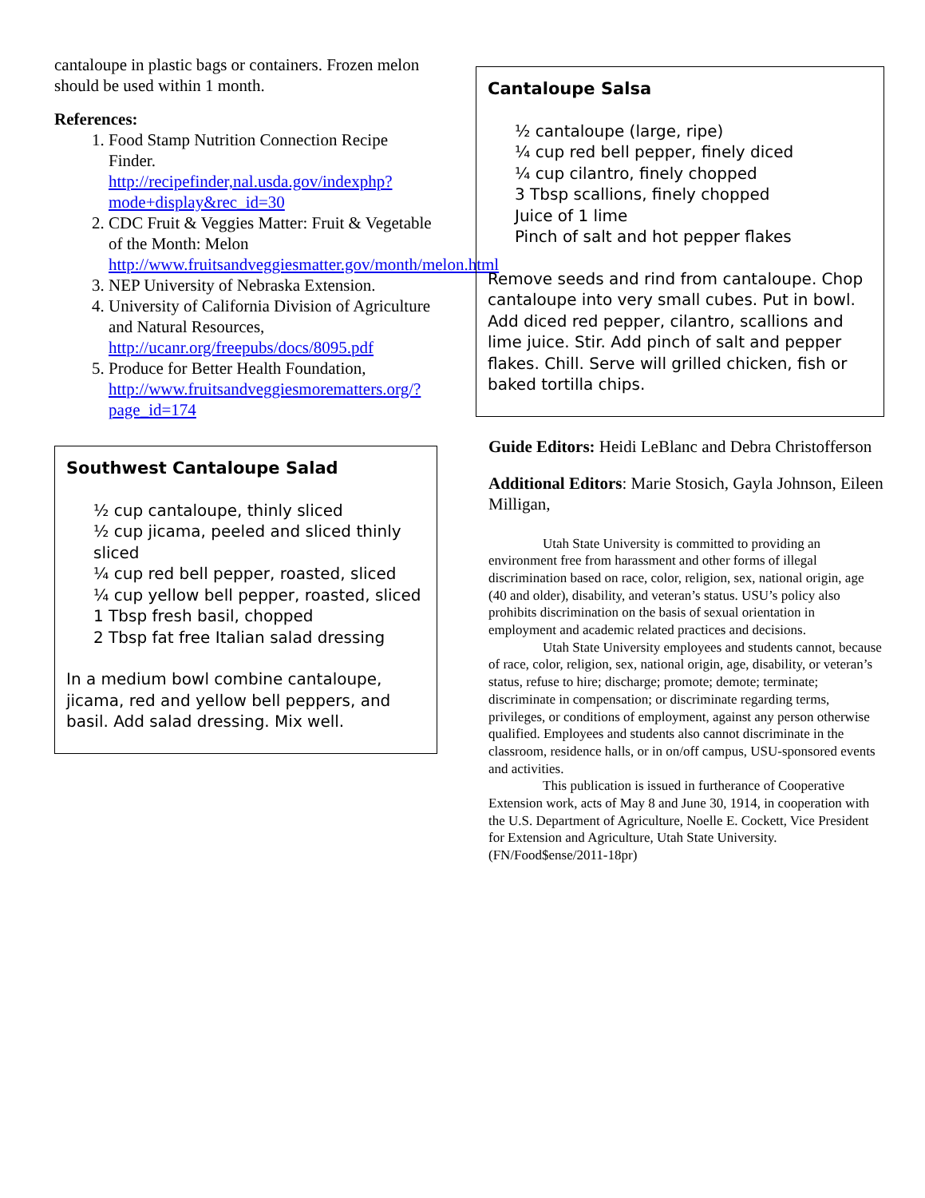cantaloupe in plastic bags or containers. Frozen melon should be used within 1 month.
References:
1. Food Stamp Nutrition Connection Recipe Finder. http://recipefinder,nal.usda.gov/indexphp?mode+display&rec_id=30
2. CDC Fruit & Veggies Matter: Fruit & Vegetable of the Month: Melon http://www.fruitsandveggiesmatter.gov/month/melon.html
3. NEP University of Nebraska Extension.
4. University of California Division of Agriculture and Natural Resources, http://ucanr.org/freepubs/docs/8095.pdf
5. Produce for Better Health Foundation, http://www.fruitsandveggiesmorematters.org/?page_id=174
Southwest Cantaloupe Salad
½ cup cantaloupe, thinly sliced
½ cup jicama, peeled and sliced thinly sliced
¼ cup red bell pepper, roasted, sliced
¼ cup yellow bell pepper, roasted, sliced
1 Tbsp fresh basil, chopped
2 Tbsp fat free Italian salad dressing
In a medium bowl combine cantaloupe, jicama, red and yellow bell peppers, and basil. Add salad dressing. Mix well.
Cantaloupe Salsa
½ cantaloupe (large, ripe)
¼ cup red bell pepper, finely diced
¼ cup cilantro, finely chopped
3 Tbsp scallions, finely chopped
Juice of 1 lime
Pinch of salt and hot pepper flakes
Remove seeds and rind from cantaloupe. Chop cantaloupe into very small cubes. Put in bowl. Add diced red pepper, cilantro, scallions and lime juice. Stir. Add pinch of salt and pepper flakes. Chill. Serve will grilled chicken, fish or baked tortilla chips.
Guide Editors: Heidi LeBlanc and Debra Christofferson
Additional Editors: Marie Stosich, Gayla Johnson, Eileen Milligan,
Utah State University is committed to providing an environment free from harassment and other forms of illegal discrimination based on race, color, religion, sex, national origin, age (40 and older), disability, and veteran’s status. USU’s policy also prohibits discrimination on the basis of sexual orientation in employment and academic related practices and decisions.
Utah State University employees and students cannot, because of race, color, religion, sex, national origin, age, disability, or veteran’s status, refuse to hire; discharge; promote; demote; terminate; discriminate in compensation; or discriminate regarding terms, privileges, or conditions of employment, against any person otherwise qualified. Employees and students also cannot discriminate in the classroom, residence halls, or in on/off campus, USU-sponsored events and activities.
This publication is issued in furtherance of Cooperative Extension work, acts of May 8 and June 30, 1914, in cooperation with the U.S. Department of Agriculture, Noelle E. Cockett, Vice President for Extension and Agriculture, Utah State University.
(FN/Food$ense/2011-18pr)